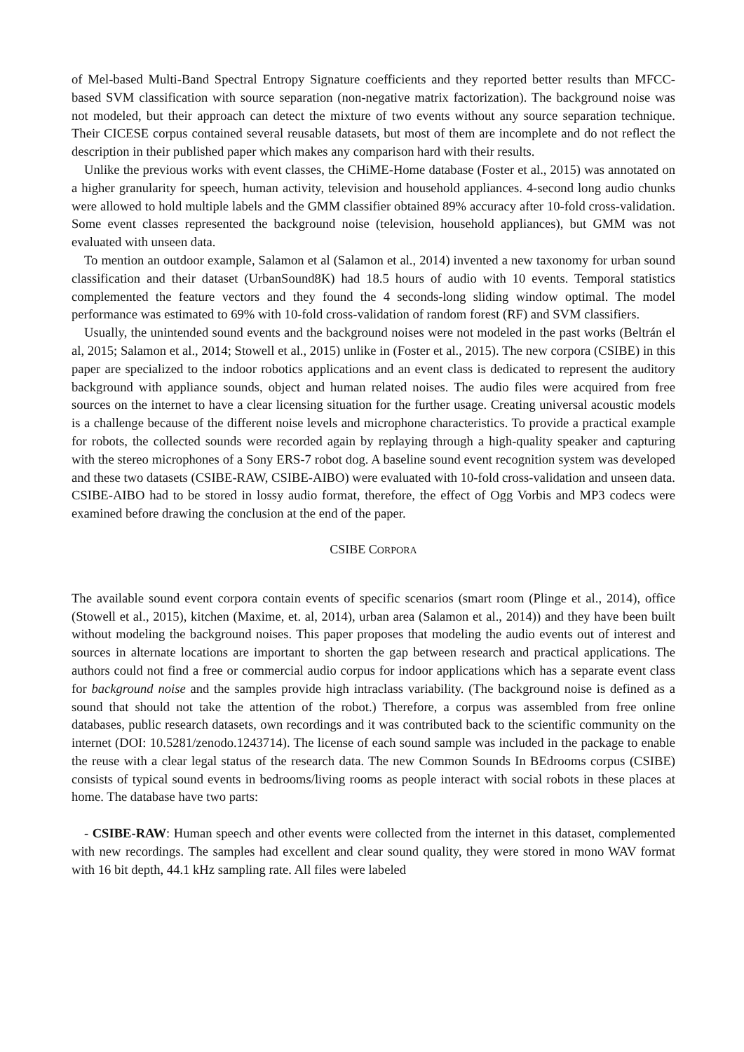of Mel-based Multi-Band Spectral Entropy Signature coefficients and they reported better results than MFCC-based SVM classification with source separation (non-negative matrix factorization). The background noise was not modeled, but their approach can detect the mixture of two events without any source separation technique. Their CICESE corpus contained several reusable datasets, but most of them are incomplete and do not reflect the description in their published paper which makes any comparison hard with their results.
Unlike the previous works with event classes, the CHiME-Home database (Foster et al., 2015) was annotated on a higher granularity for speech, human activity, television and household appliances. 4-second long audio chunks were allowed to hold multiple labels and the GMM classifier obtained 89% accuracy after 10-fold cross-validation. Some event classes represented the background noise (television, household appliances), but GMM was not evaluated with unseen data.
To mention an outdoor example, Salamon et al (Salamon et al., 2014) invented a new taxonomy for urban sound classification and their dataset (UrbanSound8K) had 18.5 hours of audio with 10 events. Temporal statistics complemented the feature vectors and they found the 4 seconds-long sliding window optimal. The model performance was estimated to 69% with 10-fold cross-validation of random forest (RF) and SVM classifiers.
Usually, the unintended sound events and the background noises were not modeled in the past works (Beltrán el al, 2015; Salamon et al., 2014; Stowell et al., 2015) unlike in (Foster et al., 2015). The new corpora (CSIBE) in this paper are specialized to the indoor robotics applications and an event class is dedicated to represent the auditory background with appliance sounds, object and human related noises. The audio files were acquired from free sources on the internet to have a clear licensing situation for the further usage. Creating universal acoustic models is a challenge because of the different noise levels and microphone characteristics. To provide a practical example for robots, the collected sounds were recorded again by replaying through a high-quality speaker and capturing with the stereo microphones of a Sony ERS-7 robot dog. A baseline sound event recognition system was developed and these two datasets (CSIBE-RAW, CSIBE-AIBO) were evaluated with 10-fold cross-validation and unseen data. CSIBE-AIBO had to be stored in lossy audio format, therefore, the effect of Ogg Vorbis and MP3 codecs were examined before drawing the conclusion at the end of the paper.
CSIBE CORPORA
The available sound event corpora contain events of specific scenarios (smart room (Plinge et al., 2014), office (Stowell et al., 2015), kitchen (Maxime, et. al, 2014), urban area (Salamon et al., 2014)) and they have been built without modeling the background noises. This paper proposes that modeling the audio events out of interest and sources in alternate locations are important to shorten the gap between research and practical applications. The authors could not find a free or commercial audio corpus for indoor applications which has a separate event class for background noise and the samples provide high intraclass variability. (The background noise is defined as a sound that should not take the attention of the robot.) Therefore, a corpus was assembled from free online databases, public research datasets, own recordings and it was contributed back to the scientific community on the internet (DOI: 10.5281/zenodo.1243714). The license of each sound sample was included in the package to enable the reuse with a clear legal status of the research data. The new Common Sounds In BEdrooms corpus (CSIBE) consists of typical sound events in bedrooms/living rooms as people interact with social robots in these places at home. The database have two parts:
- CSIBE-RAW: Human speech and other events were collected from the internet in this dataset, complemented with new recordings. The samples had excellent and clear sound quality, they were stored in mono WAV format with 16 bit depth, 44.1 kHz sampling rate. All files were labeled